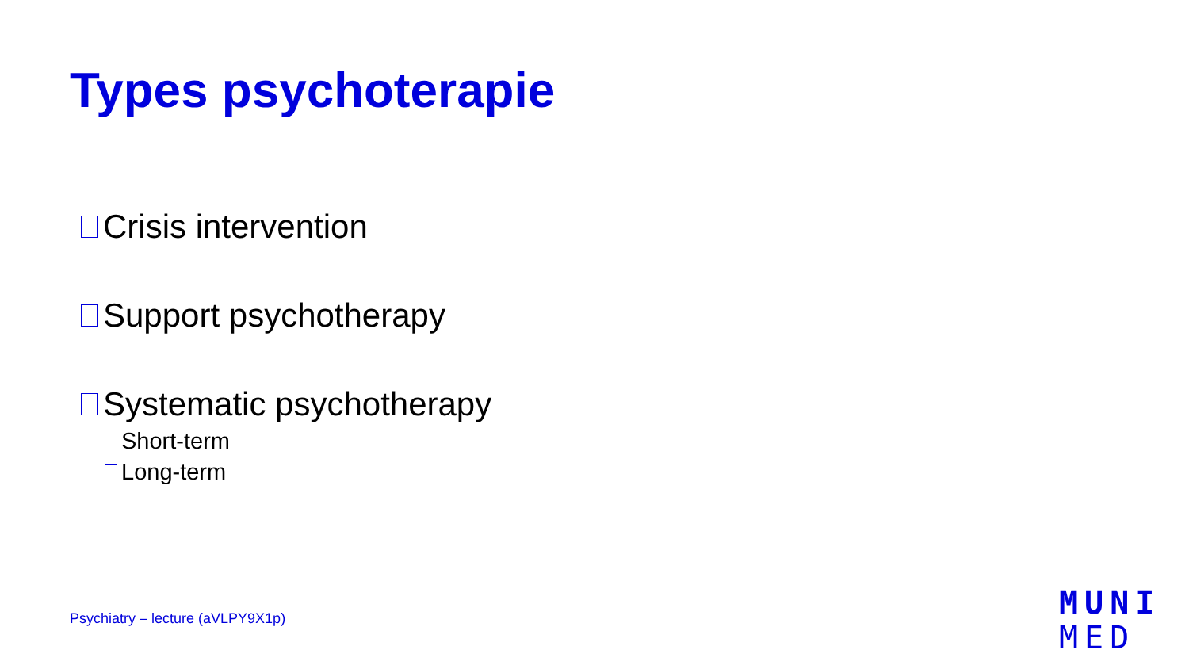Types psychoterapie
Crisis intervention
Support psychotherapy
Systematic psychotherapy
Short-term
Long-term
Psychiatry – lecture (aVLPY9X1p)
MUNI
MED